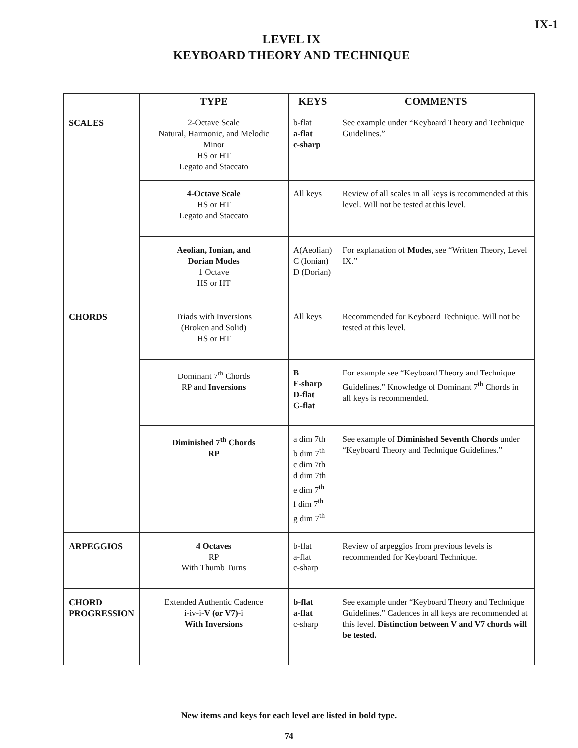IX-1
LEVEL IX
KEYBOARD THEORY AND TECHNIQUE
| | TYPE | KEYS | COMMENTS |
| --- | --- | --- | --- |
| SCALES | 2-Octave Scale Natural, Harmonic, and Melodic Minor HS or HT Legato and Staccato | b-flat a-flat c-sharp | See example under “Keyboard Theory and Technique Guidelines.” |
| | 4-Octave Scale HS or HT Legato and Staccato | All keys | Review of all scales in all keys is recommended at this level. Will not be tested at this level. |
| | Aeolian, Ionian, and Dorian Modes 1 Octave HS or HT | A(Aeolian) C (Ionian) D (Dorian) | For explanation of Modes , see “Written Theory, Level IX.” |
| CHORDS | Triads with Inversions (Broken and Solid) HS or HT | All keys | Recommended for Keyboard Technique. Will not be tested at this level. |
| | Dominant 7<sup>th</sup> Chords RP and Inversions | B F-sharp D-flat G-flat | For example see “Keyboard Theory and Technique Guidelines.” Knowledge of Dominant 7<sup>th</sup> Chords in all keys is recommended. |
| | Diminished 7<sup>th</sup> Chords RP | a dim 7th b dim 7<sup>th</sup> c dim 7th d dim 7th e dim 7<sup>th</sup> f dim 7<sup>th</sup> g dim 7<sup>th</sup> | See example of Diminished Seventh Chords under “Keyboard Theory and Technique Guidelines.” |
| ARPEGGIOS | 4 Octaves RP With Thumb Turns | b-flat a-flat c-sharp | Review of arpeggios from previous levels is recommended for Keyboard Technique. |
| CHORD PROGRESSION | Extended Authentic Cadence i-iv-i- V (or V7) -i With Inversions | b-flat a-flat c-sharp | See example under “Keyboard Theory and Technique Guidelines.” Cadences in all keys are recommended at this level. Distinction between V and V7 chords will be tested. |
New items and keys for each level are listed in bold type.
74